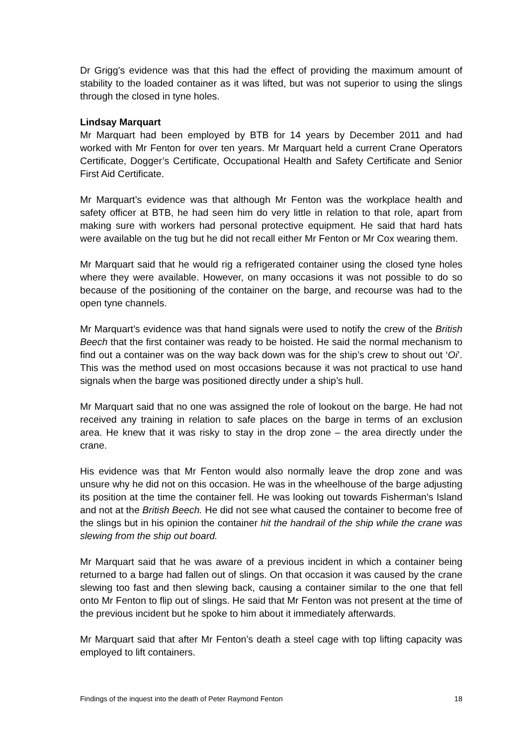Dr Grigg’s evidence was that this had the effect of providing the maximum amount of stability to the loaded container as it was lifted, but was not superior to using the slings through the closed in tyne holes.
Lindsay Marquart
Mr Marquart had been employed by BTB for 14 years by December 2011 and had worked with Mr Fenton for over ten years. Mr Marquart held a current Crane Operators Certificate, Dogger’s Certificate, Occupational Health and Safety Certificate and Senior First Aid Certificate.
Mr Marquart’s evidence was that although Mr Fenton was the workplace health and safety officer at BTB, he had seen him do very little in relation to that role, apart from making sure with workers had personal protective equipment. He said that hard hats were available on the tug but he did not recall either Mr Fenton or Mr Cox wearing them.
Mr Marquart said that he would rig a refrigerated container using the closed tyne holes where they were available. However, on many occasions it was not possible to do so because of the positioning of the container on the barge, and recourse was had to the open tyne channels.
Mr Marquart’s evidence was that hand signals were used to notify the crew of the British Beech that the first container was ready to be hoisted. He said the normal mechanism to find out a container was on the way back down was for the ship’s crew to shout out ‘Oi’. This was the method used on most occasions because it was not practical to use hand signals when the barge was positioned directly under a ship’s hull.
Mr Marquart said that no one was assigned the role of lookout on the barge. He had not received any training in relation to safe places on the barge in terms of an exclusion area. He knew that it was risky to stay in the drop zone – the area directly under the crane.
His evidence was that Mr Fenton would also normally leave the drop zone and was unsure why he did not on this occasion. He was in the wheelhouse of the barge adjusting its position at the time the container fell. He was looking out towards Fisherman’s Island and not at the British Beech. He did not see what caused the container to become free of the slings but in his opinion the container hit the handrail of the ship while the crane was slewing from the ship out board.
Mr Marquart said that he was aware of a previous incident in which a container being returned to a barge had fallen out of slings. On that occasion it was caused by the crane slewing too fast and then slewing back, causing a container similar to the one that fell onto Mr Fenton to flip out of slings. He said that Mr Fenton was not present at the time of the previous incident but he spoke to him about it immediately afterwards.
Mr Marquart said that after Mr Fenton’s death a steel cage with top lifting capacity was employed to lift containers.
Findings of the inquest into the death of Peter Raymond Fenton 18